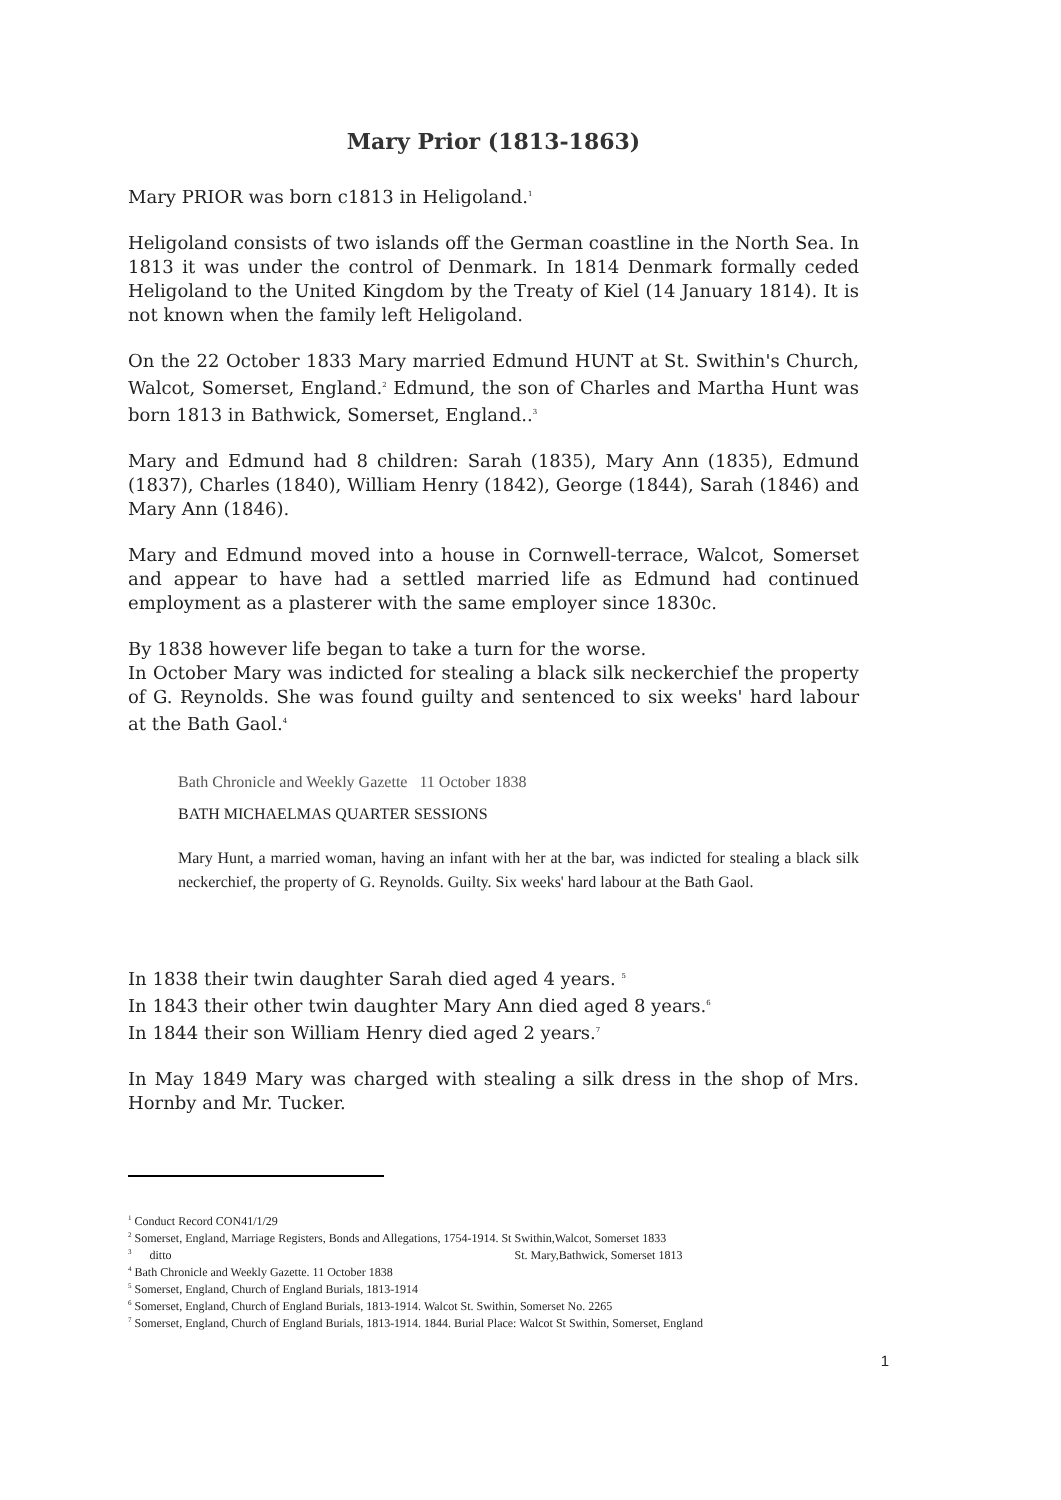Mary Prior (1813-1863)
Mary PRIOR was born c1813 in Heligoland.<sup>1</sup>
Heligoland consists of two islands off the German coastline in the North Sea. In 1813 it was under the control of Denmark. In 1814 Denmark formally ceded Heligoland to the United Kingdom by the Treaty of Kiel (14 January 1814). It is not known when the family left Heligoland.
On the 22 October 1833 Mary married Edmund HUNT at St. Swithin's Church, Walcot, Somerset, England.<sup>2</sup> Edmund, the son of Charles and Martha Hunt was born 1813 in Bathwick, Somerset, England..<sup>3</sup>
Mary and Edmund had 8 children: Sarah (1835), Mary Ann (1835), Edmund (1837), Charles (1840), William Henry (1842), George (1844), Sarah (1846) and Mary Ann (1846).
Mary and Edmund moved into a house in Cornwell-terrace, Walcot, Somerset and appear to have had a settled married life as Edmund had continued employment as a plasterer with the same employer since 1830c.
By 1838 however life began to take a turn for the worse.
In October Mary was indicted for stealing a black silk neckerchief the property of G. Reynolds. She was found guilty and sentenced to six weeks' hard labour at the Bath Gaol.<sup>4</sup>
Bath Chronicle and Weekly Gazette 11 October 1838
BATH MICHAELMAS QUARTER SESSIONS
Mary Hunt, a married woman, having an infant with her at the bar, was indicted for stealing a black silk neckerchief, the property of G. Reynolds. Guilty. Six weeks' hard labour at the Bath Gaol.
In 1838 their twin daughter Sarah died aged 4 years. <sup>5</sup>
In 1843 their other twin daughter Mary Ann died aged 8 years.<sup>6</sup>
In 1844 their son William Henry died aged 2 years.<sup>7</sup>
In May 1849 Mary was charged with stealing a silk dress in the shop of Mrs. Hornby and Mr. Tucker.
<sup>1</sup> Conduct Record CON41/1/29
<sup>2</sup> Somerset, England, Marriage Registers, Bonds and Allegations, 1754-1914. St Swithin,Walcot, Somerset 1833
<sup>3</sup> ditto St. Mary,Bathwick, Somerset 1813
<sup>4</sup> Bath Chronicle and Weekly Gazette. 11 October 1838
<sup>5</sup> Somerset, England, Church of England Burials, 1813-1914
<sup>6</sup> Somerset, England, Church of England Burials, 1813-1914. Walcot St. Swithin, Somerset No. 2265
<sup>7</sup> Somerset, England, Church of England Burials, 1813-1914. 1844. Burial Place: Walcot St Swithin, Somerset, England
1